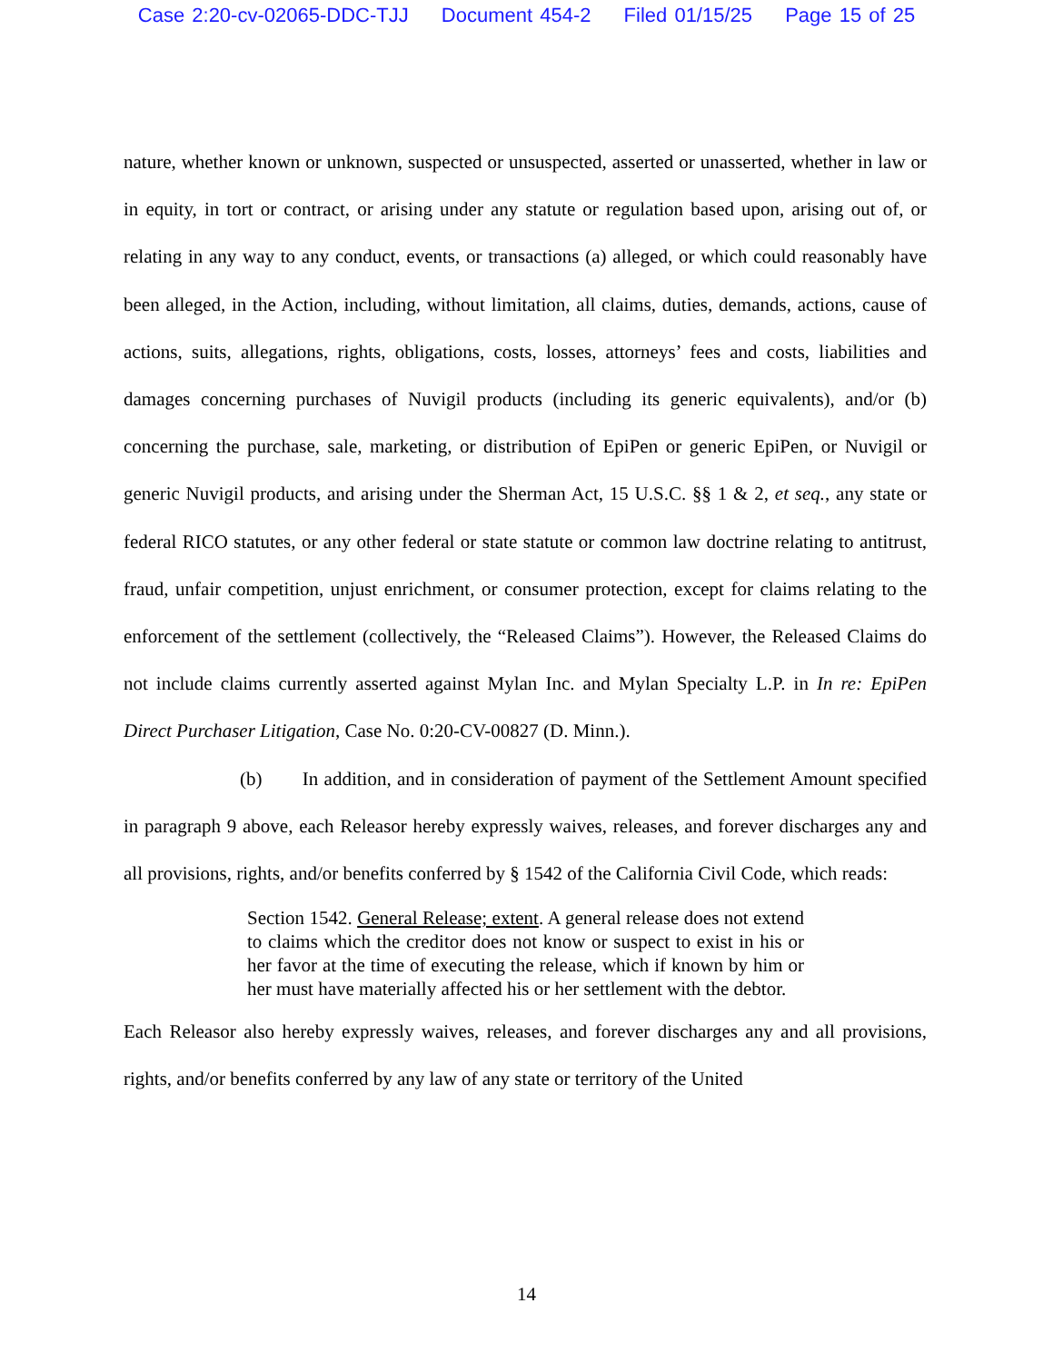Case 2:20-cv-02065-DDC-TJJ Document 454-2 Filed 01/15/25 Page 15 of 25
nature, whether known or unknown, suspected or unsuspected, asserted or unasserted, whether in law or in equity, in tort or contract, or arising under any statute or regulation based upon, arising out of, or relating in any way to any conduct, events, or transactions (a) alleged, or which could reasonably have been alleged, in the Action, including, without limitation, all claims, duties, demands, actions, cause of actions, suits, allegations, rights, obligations, costs, losses, attorneys’ fees and costs, liabilities and damages concerning purchases of Nuvigil products (including its generic equivalents), and/or (b) concerning the purchase, sale, marketing, or distribution of EpiPen or generic EpiPen, or Nuvigil or generic Nuvigil products, and arising under the Sherman Act, 15 U.S.C. §§ 1 & 2, et seq., any state or federal RICO statutes, or any other federal or state statute or common law doctrine relating to antitrust, fraud, unfair competition, unjust enrichment, or consumer protection, except for claims relating to the enforcement of the settlement (collectively, the “Released Claims”). However, the Released Claims do not include claims currently asserted against Mylan Inc. and Mylan Specialty L.P. in In re: EpiPen Direct Purchaser Litigation, Case No. 0:20-CV-00827 (D. Minn.).
(b) In addition, and in consideration of payment of the Settlement Amount specified in paragraph 9 above, each Releasor hereby expressly waives, releases, and forever discharges any and all provisions, rights, and/or benefits conferred by § 1542 of the California Civil Code, which reads:
Section 1542. General Release; extent. A general release does not extend to claims which the creditor does not know or suspect to exist in his or her favor at the time of executing the release, which if known by him or her must have materially affected his or her settlement with the debtor.
Each Releasor also hereby expressly waives, releases, and forever discharges any and all provisions, rights, and/or benefits conferred by any law of any state or territory of the United
14